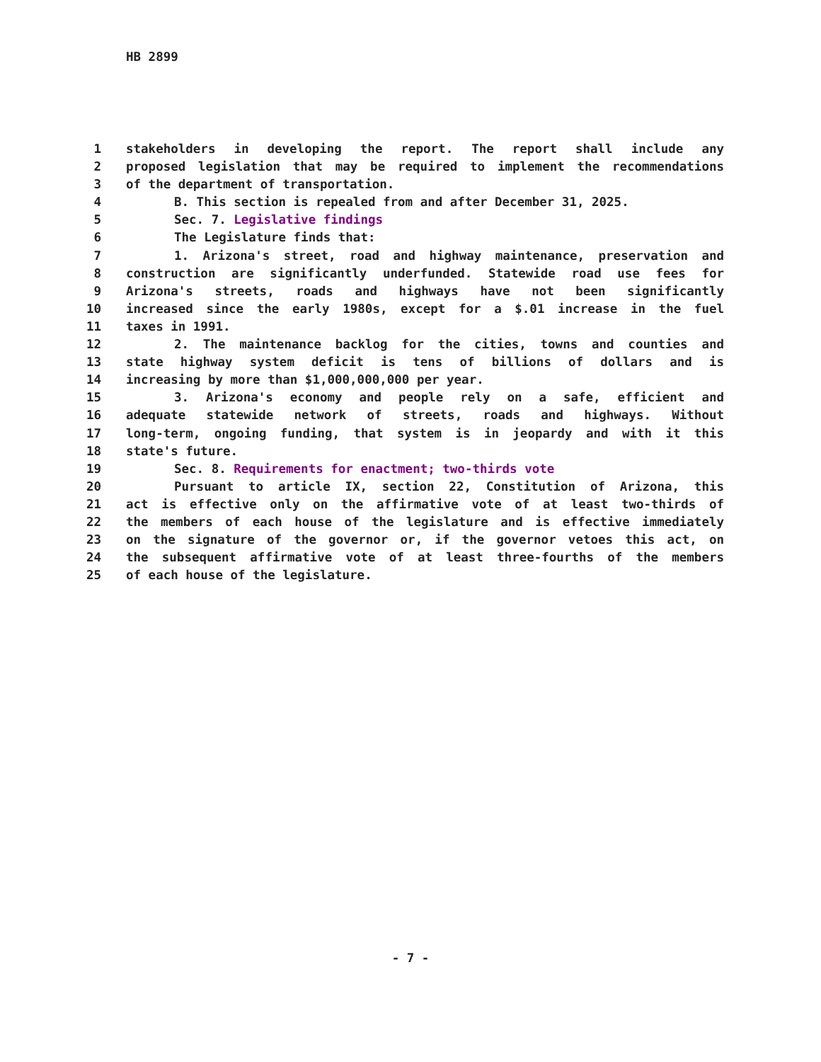HB 2899
1 stakeholders in developing the report. The report shall include any
2 proposed legislation that may be required to implement the recommendations
3 of the department of transportation.
4 B. This section is repealed from and after December 31, 2025.
5 Sec. 7. Legislative findings
6 The Legislature finds that:
7 1. Arizona's street, road and highway maintenance, preservation and
8 construction are significantly underfunded. Statewide road use fees for
9 Arizona's streets, roads and highways have not been significantly
10 increased since the early 1980s, except for a $.01 increase in the fuel
11 taxes in 1991.
12 2. The maintenance backlog for the cities, towns and counties and
13 state highway system deficit is tens of billions of dollars and is
14 increasing by more than $1,000,000,000 per year.
15 3. Arizona's economy and people rely on a safe, efficient and
16 adequate statewide network of streets, roads and highways. Without
17 long-term, ongoing funding, that system is in jeopardy and with it this
18 state's future.
19 Sec. 8. Requirements for enactment; two-thirds vote
20 Pursuant to article IX, section 22, Constitution of Arizona, this
21 act is effective only on the affirmative vote of at least two-thirds of
22 the members of each house of the legislature and is effective immediately
23 on the signature of the governor or, if the governor vetoes this act, on
24 the subsequent affirmative vote of at least three-fourths of the members
25 of each house of the legislature.
- 7 -